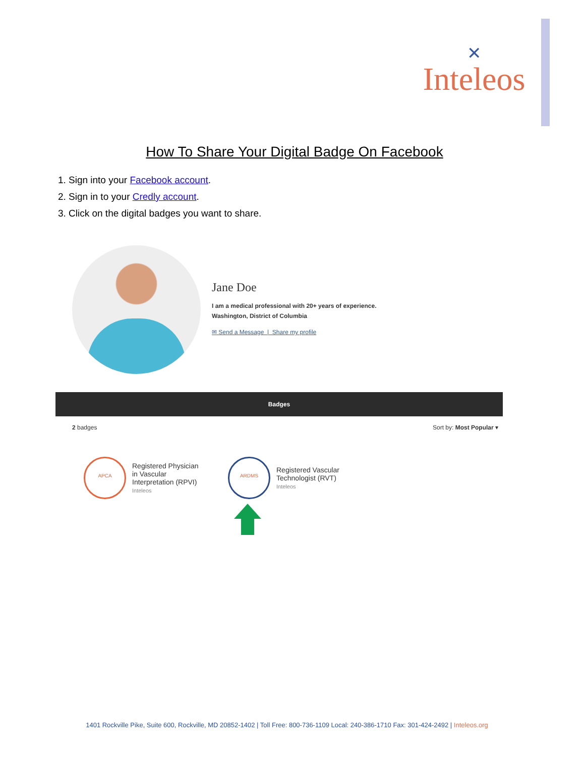✕
Inteleos
How To Share Your Digital Badge On Facebook
1. Sign into your Facebook account.
2. Sign in to your Credly account.
3. Click on the digital badges you want to share.
Jane Doe
I am a medical professional with 20+ years of experience.
Washington, District of Columbia
✉ Send a Message | Share my profile
Badges
2 badges Sort by: Most Popular ▾
APCA
Registered Physician
in Vascular
Interpretation (RPVI)
Inteleos
ARDMS
Registered Vascular
Technologist (RVT)
Inteleos
1401 Rockville Pike, Suite 600, Rockville, MD 20852-1402 | Toll Free: 800-736-1109 Local: 240-386-1710 Fax: 301-424-2492 | Inteleos.org